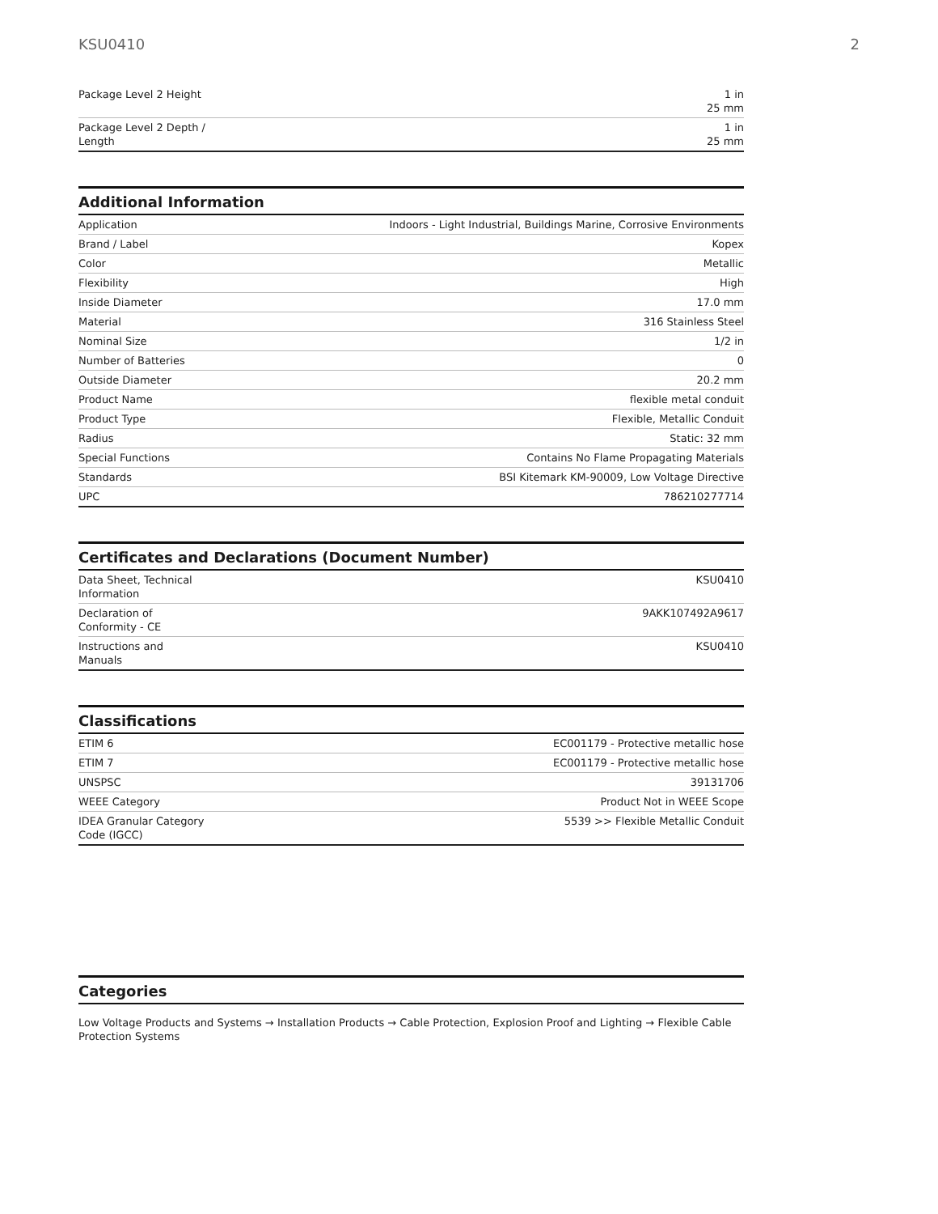KSU0410 2
| Package Level 2 Height | 1 in 25 mm |
| Package Level 2 Depth / Length | 1 in 25 mm |
Additional Information
| Application | Indoors - Light Industrial, Buildings Marine, Corrosive Environments |
| Brand / Label | Kopex |
| Color | Metallic |
| Flexibility | High |
| Inside Diameter | 17.0 mm |
| Material | 316 Stainless Steel |
| Nominal Size | 1/2 in |
| Number of Batteries | 0 |
| Outside Diameter | 20.2 mm |
| Product Name | flexible metal conduit |
| Product Type | Flexible, Metallic Conduit |
| Radius | Static: 32 mm |
| Special Functions | Contains No Flame Propagating Materials |
| Standards | BSI Kitemark KM-90009, Low Voltage Directive |
| UPC | 786210277714 |
Certificates and Declarations (Document Number)
| Data Sheet, Technical Information | KSU0410 |
| Declaration of Conformity - CE | 9AKK107492A9617 |
| Instructions and Manuals | KSU0410 |
Classifications
| ETIM 6 | EC001179 - Protective metallic hose |
| ETIM 7 | EC001179 - Protective metallic hose |
| UNSPSC | 39131706 |
| WEEE Category | Product Not in WEEE Scope |
| IDEA Granular Category Code (IGCC) | 5539 >> Flexible Metallic Conduit |
Categories
Low Voltage Products and Systems → Installation Products → Cable Protection, Explosion Proof and Lighting → Flexible Cable Protection Systems